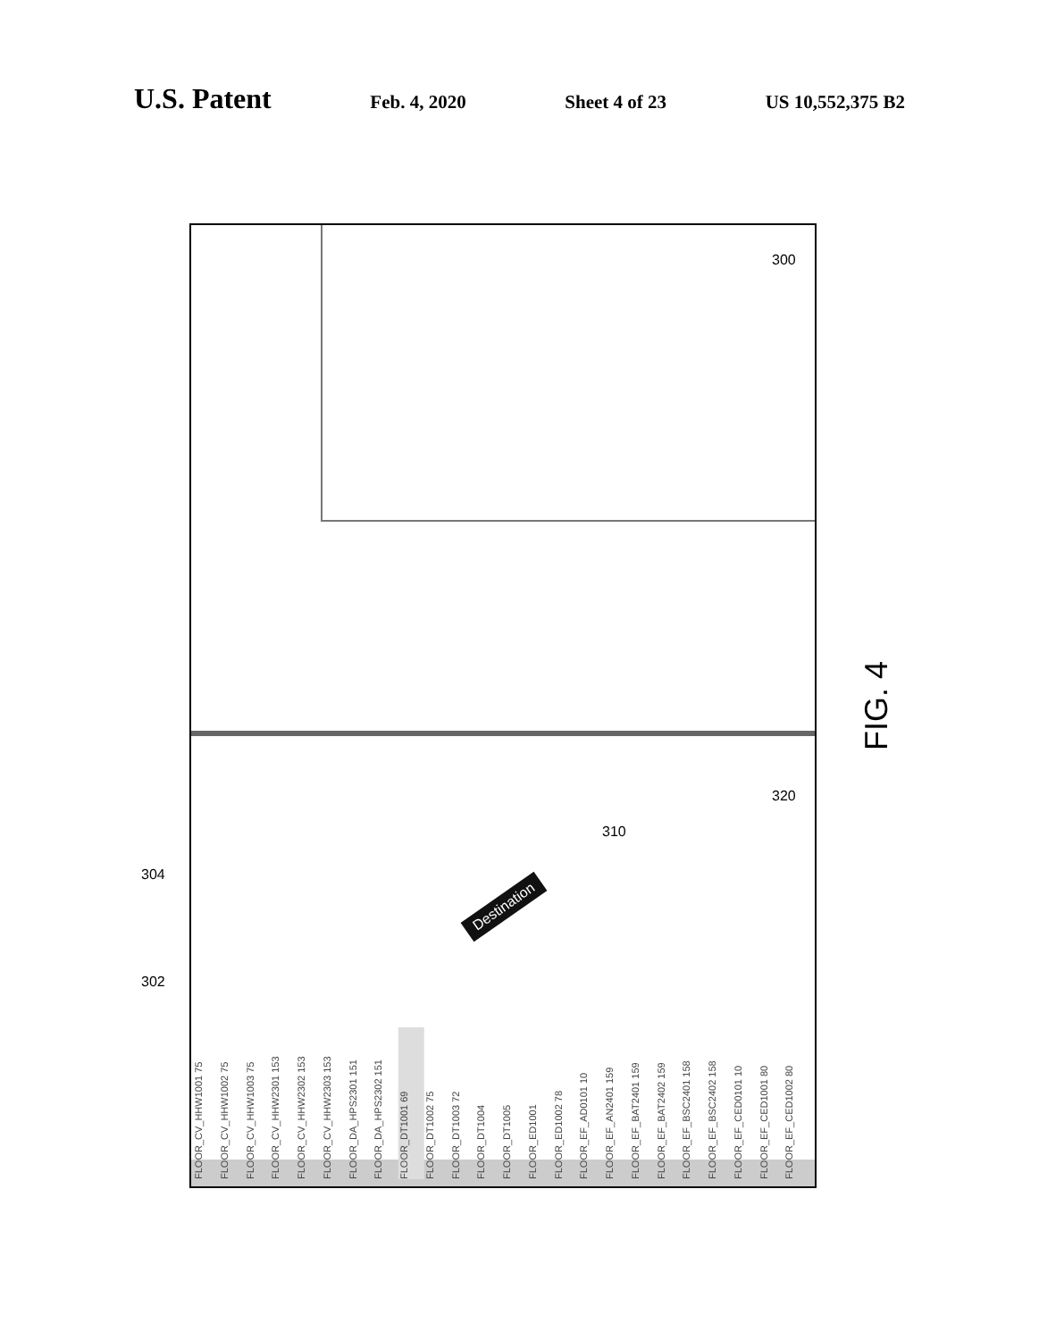U.S. Patent Feb. 4, 2020 Sheet 4 of 23 US 10,552,375 B2
300
320
310
Destination
304
302
FLOOR_CV_HHW1001 75
FLOOR_CV_HHW1002 75
FLOOR_CV_HHW1003 75
FLOOR_CV_HHW2301 153
FLOOR_CV_HHW2302 153
FLOOR_CV_HHW2303 153
FLOOR_DA_HPS2301 151
FLOOR_DA_HPS2302 151
FLOOR_DT1001 69
FLOOR_DT1002 75
FLOOR_DT1003 72
FLOOR_DT1004
FLOOR_DT1005
FLOOR_ED1001
FLOOR_ED1002 78
FLOOR_EF_AD0101 10
FLOOR_EF_AN2401 159
FLOOR_EF_BAT2401 159
FLOOR_EF_BAT2402 159
FLOOR_EF_BSC2401 158
FLOOR_EF_BSC2402 158
FLOOR_EF_CED0101 10
FLOOR_EF_CED1001 80
FLOOR_EF_CED1002 80
FIG. 4